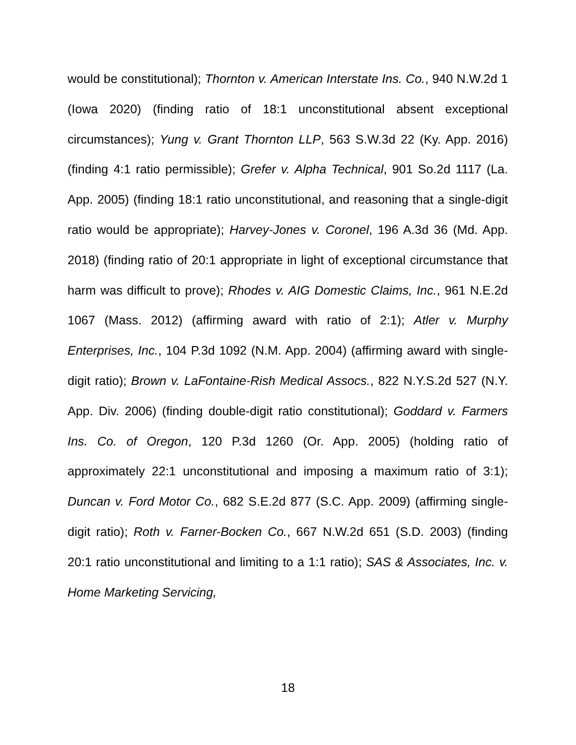would be constitutional); Thornton v. American Interstate Ins. Co., 940 N.W.2d 1 (Iowa 2020) (finding ratio of 18:1 unconstitutional absent exceptional circumstances); Yung v. Grant Thornton LLP, 563 S.W.3d 22 (Ky. App. 2016) (finding 4:1 ratio permissible); Grefer v. Alpha Technical, 901 So.2d 1117 (La. App. 2005) (finding 18:1 ratio unconstitutional, and reasoning that a single-digit ratio would be appropriate); Harvey-Jones v. Coronel, 196 A.3d 36 (Md. App. 2018) (finding ratio of 20:1 appropriate in light of exceptional circumstance that harm was difficult to prove); Rhodes v. AIG Domestic Claims, Inc., 961 N.E.2d 1067 (Mass. 2012) (affirming award with ratio of 2:1); Atler v. Murphy Enterprises, Inc., 104 P.3d 1092 (N.M. App. 2004) (affirming award with single-digit ratio); Brown v. LaFontaine-Rish Medical Assocs., 822 N.Y.S.2d 527 (N.Y. App. Div. 2006) (finding double-digit ratio constitutional); Goddard v. Farmers Ins. Co. of Oregon, 120 P.3d 1260 (Or. App. 2005) (holding ratio of approximately 22:1 unconstitutional and imposing a maximum ratio of 3:1); Duncan v. Ford Motor Co., 682 S.E.2d 877 (S.C. App. 2009) (affirming single-digit ratio); Roth v. Farner-Bocken Co., 667 N.W.2d 651 (S.D. 2003) (finding 20:1 ratio unconstitutional and limiting to a 1:1 ratio); SAS & Associates, Inc. v. Home Marketing Servicing,
18